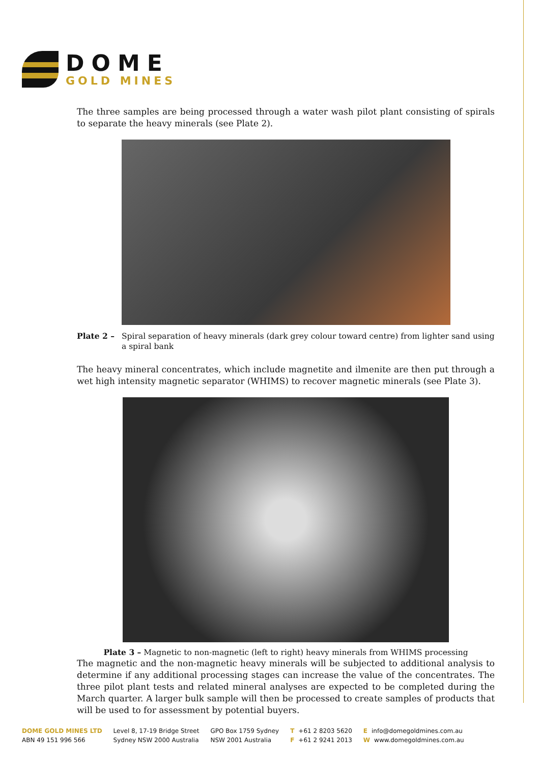DOME
GOLD MINES
The three samples are being processed through a water wash pilot plant consisting of spirals to separate the heavy minerals (see Plate 2).
Plate 2 – Spiral separation of heavy minerals (dark grey colour toward centre) from lighter sand using a spiral bank
The heavy mineral concentrates, which include magnetite and ilmenite are then put through a wet high intensity magnetic separator (WHIMS) to recover magnetic minerals (see Plate 3).
Plate 3 – Magnetic to non-magnetic (left to right) heavy minerals from WHIMS processing
The magnetic and the non-magnetic heavy minerals will be subjected to additional analysis to determine if any additional processing stages can increase the value of the concentrates. The three pilot plant tests and related mineral analyses are expected to be completed during the March quarter. A larger bulk sample will then be processed to create samples of products that will be used to for assessment by potential buyers.
DOME GOLD MINES LTD
ABN 49 151 996 566
Level 8, 17-19 Bridge Street
Sydney NSW 2000 Australia
GPO Box 1759 Sydney
NSW 2001 Australia
T +61 2 8203 5620
F +61 2 9241 2013
Einfo@domegoldmines.com.au
Wwww.domegoldmines.com.au